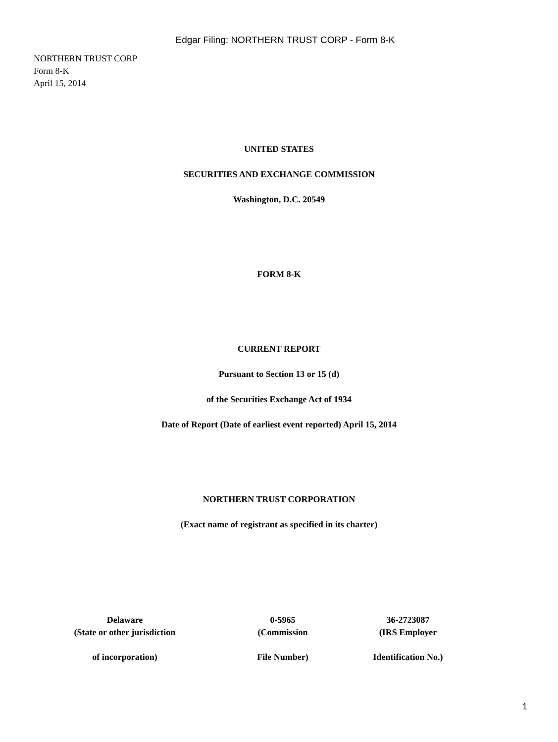Edgar Filing: NORTHERN TRUST CORP - Form 8-K
NORTHERN TRUST CORP
Form 8-K
April 15, 2014
UNITED STATES
SECURITIES AND EXCHANGE COMMISSION
Washington, D.C. 20549
FORM 8-K
CURRENT REPORT
Pursuant to Section 13 or 15 (d)
of the Securities Exchange Act of 1934
Date of Report (Date of earliest event reported) April 15, 2014
NORTHERN TRUST CORPORATION
(Exact name of registrant as specified in its charter)
| Delaware | 0-5965 | 36-2723087 |
| (State or other jurisdiction | (Commission | (IRS Employer |
| of incorporation) | File Number) | Identification No.) |
1